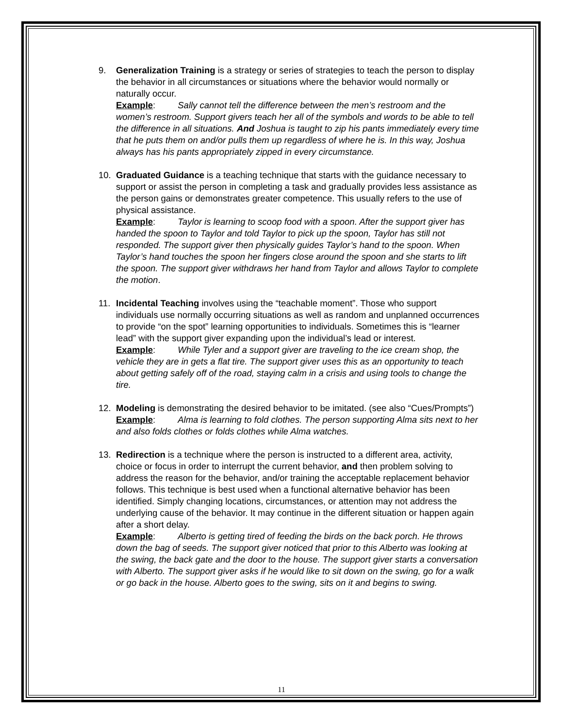9. Generalization Training is a strategy or series of strategies to teach the person to display the behavior in all circumstances or situations where the behavior would normally or naturally occur.
Example: Sally cannot tell the difference between the men’s restroom and the women’s restroom. Support givers teach her all of the symbols and words to be able to tell the difference in all situations. And Joshua is taught to zip his pants immediately every time that he puts them on and/or pulls them up regardless of where he is. In this way, Joshua always has his pants appropriately zipped in every circumstance.
10. Graduated Guidance is a teaching technique that starts with the guidance necessary to support or assist the person in completing a task and gradually provides less assistance as the person gains or demonstrates greater competence. This usually refers to the use of physical assistance.
Example: Taylor is learning to scoop food with a spoon. After the support giver has handed the spoon to Taylor and told Taylor to pick up the spoon, Taylor has still not responded. The support giver then physically guides Taylor’s hand to the spoon. When Taylor’s hand touches the spoon her fingers close around the spoon and she starts to lift the spoon. The support giver withdraws her hand from Taylor and allows Taylor to complete the motion.
11. Incidental Teaching involves using the “teachable moment”. Those who support individuals use normally occurring situations as well as random and unplanned occurrences to provide “on the spot” learning opportunities to individuals. Sometimes this is “learner lead” with the support giver expanding upon the individual’s lead or interest.
Example: While Tyler and a support giver are traveling to the ice cream shop, the vehicle they are in gets a flat tire. The support giver uses this as an opportunity to teach about getting safely off of the road, staying calm in a crisis and using tools to change the tire.
12. Modeling is demonstrating the desired behavior to be imitated. (see also “Cues/Prompts”)
Example: Alma is learning to fold clothes. The person supporting Alma sits next to her and also folds clothes or folds clothes while Alma watches.
13. Redirection is a technique where the person is instructed to a different area, activity, choice or focus in order to interrupt the current behavior, and then problem solving to address the reason for the behavior, and/or training the acceptable replacement behavior follows. This technique is best used when a functional alternative behavior has been identified. Simply changing locations, circumstances, or attention may not address the underlying cause of the behavior. It may continue in the different situation or happen again after a short delay.
Example: Alberto is getting tired of feeding the birds on the back porch. He throws down the bag of seeds. The support giver noticed that prior to this Alberto was looking at the swing, the back gate and the door to the house. The support giver starts a conversation with Alberto. The support giver asks if he would like to sit down on the swing, go for a walk or go back in the house. Alberto goes to the swing, sits on it and begins to swing.
11